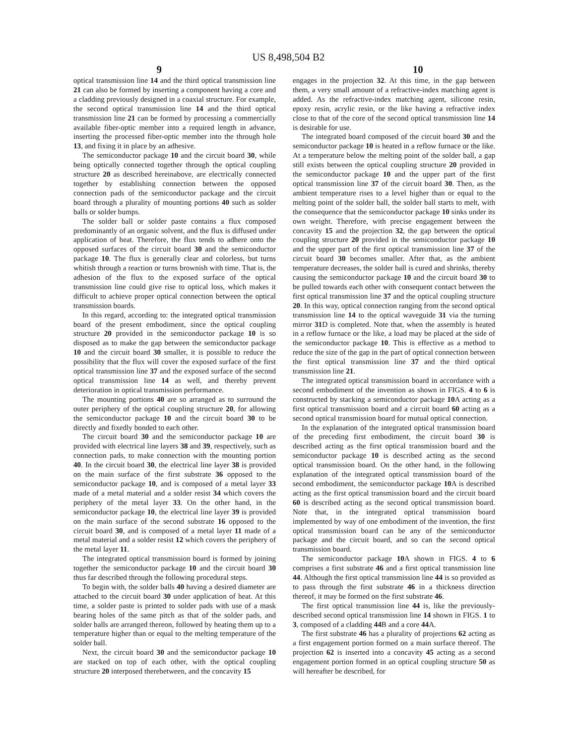US 8,498,504 B2
9 10
optical transmission line 14 and the third optical transmission line 21 can also be formed by inserting a component having a core and a cladding previously designed in a coaxial structure. For example, the second optical transmission line 14 and the third optical transmission line 21 can be formed by processing a commercially available fiber-optic member into a required length in advance, inserting the processed fiber-optic member into the through hole 13, and fixing it in place by an adhesive.
The semiconductor package 10 and the circuit board 30, while being optically connected together through the optical coupling structure 20 as described hereinabove, are electrically connected together by establishing connection between the opposed connection pads of the semiconductor package and the circuit board through a plurality of mounting portions 40 such as solder balls or solder bumps.
The solder ball or solder paste contains a flux composed predominantly of an organic solvent, and the flux is diffused under application of heat. Therefore, the flux tends to adhere onto the opposed surfaces of the circuit board 30 and the semiconductor package 10. The flux is generally clear and colorless, but turns whitish through a reaction or turns brownish with time. That is, the adhesion of the flux to the exposed surface of the optical transmission line could give rise to optical loss, which makes it difficult to achieve proper optical connection between the optical transmission boards.
In this regard, according to: the integrated optical transmission board of the present embodiment, since the optical coupling structure 20 provided in the semiconductor package 10 is so disposed as to make the gap between the semiconductor package 10 and the circuit board 30 smaller, it is possible to reduce the possibility that the flux will cover the exposed surface of the first optical transmission line 37 and the exposed surface of the second optical transmission line 14 as well, and thereby prevent deterioration in optical transmission performance.
The mounting portions 40 are so arranged as to surround the outer periphery of the optical coupling structure 20, for allowing the semiconductor package 10 and the circuit board 30 to be directly and fixedly bonded to each other.
The circuit board 30 and the semiconductor package 10 are provided with electrical line layers 38 and 39, respectively, such as connection pads, to make connection with the mounting portion 40. In the circuit board 30, the electrical line layer 38 is provided on the main surface of the first substrate 36 opposed to the semiconductor package 10, and is composed of a metal layer 33 made of a metal material and a solder resist 34 which covers the periphery of the metal layer 33. On the other hand, in the semiconductor package 10, the electrical line layer 39 is provided on the main surface of the second substrate 16 opposed to the circuit board 30, and is composed of a metal layer 11 made of a metal material and a solder resist 12 which covers the periphery of the metal layer 11.
The integrated optical transmission board is formed by joining together the semiconductor package 10 and the circuit board 30 thus far described through the following procedural steps.
To begin with, the solder balls 40 having a desired diameter are attached to the circuit board 30 under application of heat. At this time, a solder paste is printed to solder pads with use of a mask bearing holes of the same pitch as that of the solder pads, and solder balls are arranged thereon, followed by heating them up to a temperature higher than or equal to the melting temperature of the solder ball.
Next, the circuit board 30 and the semiconductor package 10 are stacked on top of each other, with the optical coupling structure 20 interposed therebetween, and the concavity 15
engages in the projection 32. At this time, in the gap between them, a very small amount of a refractive-index matching agent is added. As the refractive-index matching agent, silicone resin, epoxy resin, acrylic resin, or the like having a refractive index close to that of the core of the second optical transmission line 14 is desirable for use.
The integrated board composed of the circuit board 30 and the semiconductor package 10 is heated in a reflow furnace or the like. At a temperature below the melting point of the solder ball, a gap still exists between the optical coupling structure 20 provided in the semiconductor package 10 and the upper part of the first optical transmission line 37 of the circuit board 30. Then, as the ambient temperature rises to a level higher than or equal to the melting point of the solder ball, the solder ball starts to melt, with the consequence that the semiconductor package 10 sinks under its own weight. Therefore, with precise engagement between the concavity 15 and the projection 32, the gap between the optical coupling structure 20 provided in the semiconductor package 10 and the upper part of the first optical transmission line 37 of the circuit board 30 becomes smaller. After that, as the ambient temperature decreases, the solder ball is cured and shrinks, thereby causing the semiconductor package 10 and the circuit board 30 to be pulled towards each other with consequent contact between the first optical transmission line 37 and the optical coupling structure 20. In this way, optical connection ranging from the second optical transmission line 14 to the optical waveguide 31 via the turning mirror 31 D is completed. Note that, when the assembly is heated in a reflow furnace or the like, a load may be placed at the side of the semiconductor package 10. This is effective as a method to reduce the size of the gap in the part of optical connection between the first optical transmission line 37 and the third optical transmission line 21.
The integrated optical transmission board in accordance with a second embodiment of the invention as shown in FIGS. 4 to 6 is constructed by stacking a semiconductor package 10 A acting as a first optical transmission board and a circuit board 60 acting as a second optical transmission board for mutual optical connection.
In the explanation of the integrated optical transmission board of the preceding first embodiment, the circuit board 30 is described acting as the first optical transmission board and the semiconductor package 10 is described acting as the second optical transmission board. On the other hand, in the following explanation of the integrated optical transmission board of the second embodiment, the semiconductor package 10 A is described acting as the first optical transmission board and the circuit board 60 is described acting as the second optical transmission board. Note that, in the integrated optical transmission board implemented by way of one embodiment of the invention, the first optical transmission board can be any of the semiconductor package and the circuit board, and so can the second optical transmission board.
The semiconductor package 10 A shown in FIGS. 4 to 6 comprises a first substrate 46 and a first optical transmission line 44. Although the first optical transmission line 44 is so provided as to pass through the first substrate 46 in a thickness direction thereof, it may be formed on the first substrate 46.
The first optical transmission line 44 is, like the previously-described second optical transmission line 14 shown in FIGS. 1 to 3, composed of a cladding 44 B and a core 44 A.
The first substrate 46 has a plurality of projections 62 acting as a first engagement portion formed on a main surface thereof. The projection 62 is inserted into a concavity 45 acting as a second engagement portion formed in an optical coupling structure 50 as will hereafter be described, for